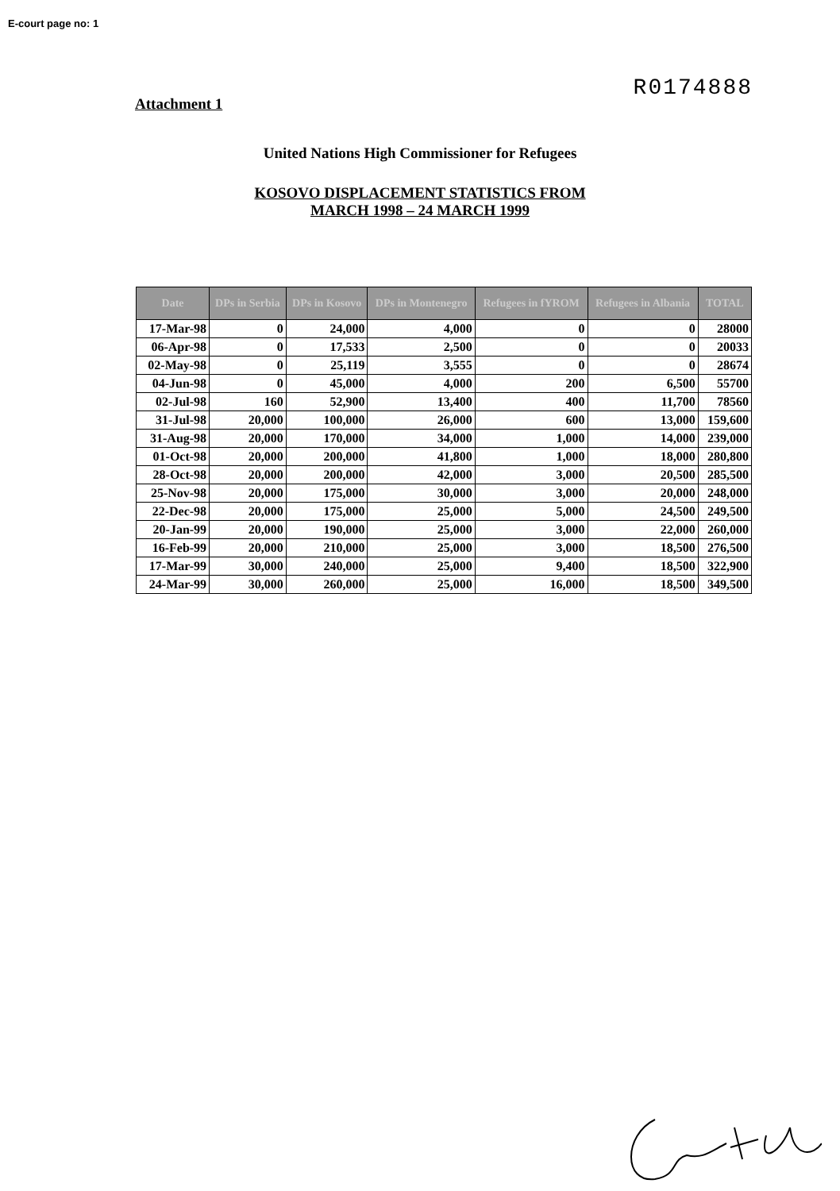E-court page no: 1
Attachment 1
R0174888
United Nations High Commissioner for Refugees
KOSOVO DISPLACEMENT STATISTICS FROM
MARCH 1998 – 24 MARCH 1999
| Date | DPs in Serbia | DPs in Kosovo | DPs in Montenegro | Refugees in fYROM | Refugees in Albania | TOTAL |
| --- | --- | --- | --- | --- | --- | --- |
| 17-Mar-98 | 0 | 24,000 | 4,000 | 0 | 0 | 28000 |
| 06-Apr-98 | 0 | 17,533 | 2,500 | 0 | 0 | 20033 |
| 02-May-98 | 0 | 25,119 | 3,555 | 0 | 0 | 28674 |
| 04-Jun-98 | 0 | 45,000 | 4,000 | 200 | 6,500 | 55700 |
| 02-Jul-98 | 160 | 52,900 | 13,400 | 400 | 11,700 | 78560 |
| 31-Jul-98 | 20,000 | 100,000 | 26,000 | 600 | 13,000 | 159,600 |
| 31-Aug-98 | 20,000 | 170,000 | 34,000 | 1,000 | 14,000 | 239,000 |
| 01-Oct-98 | 20,000 | 200,000 | 41,800 | 1,000 | 18,000 | 280,800 |
| 28-Oct-98 | 20,000 | 200,000 | 42,000 | 3,000 | 20,500 | 285,500 |
| 25-Nov-98 | 20,000 | 175,000 | 30,000 | 3,000 | 20,000 | 248,000 |
| 22-Dec-98 | 20,000 | 175,000 | 25,000 | 5,000 | 24,500 | 249,500 |
| 20-Jan-99 | 20,000 | 190,000 | 25,000 | 3,000 | 22,000 | 260,000 |
| 16-Feb-99 | 20,000 | 210,000 | 25,000 | 3,000 | 18,500 | 276,500 |
| 17-Mar-99 | 30,000 | 240,000 | 25,000 | 9,400 | 18,500 | 322,900 |
| 24-Mar-99 | 30,000 | 260,000 | 25,000 | 16,000 | 18,500 | 349,500 |